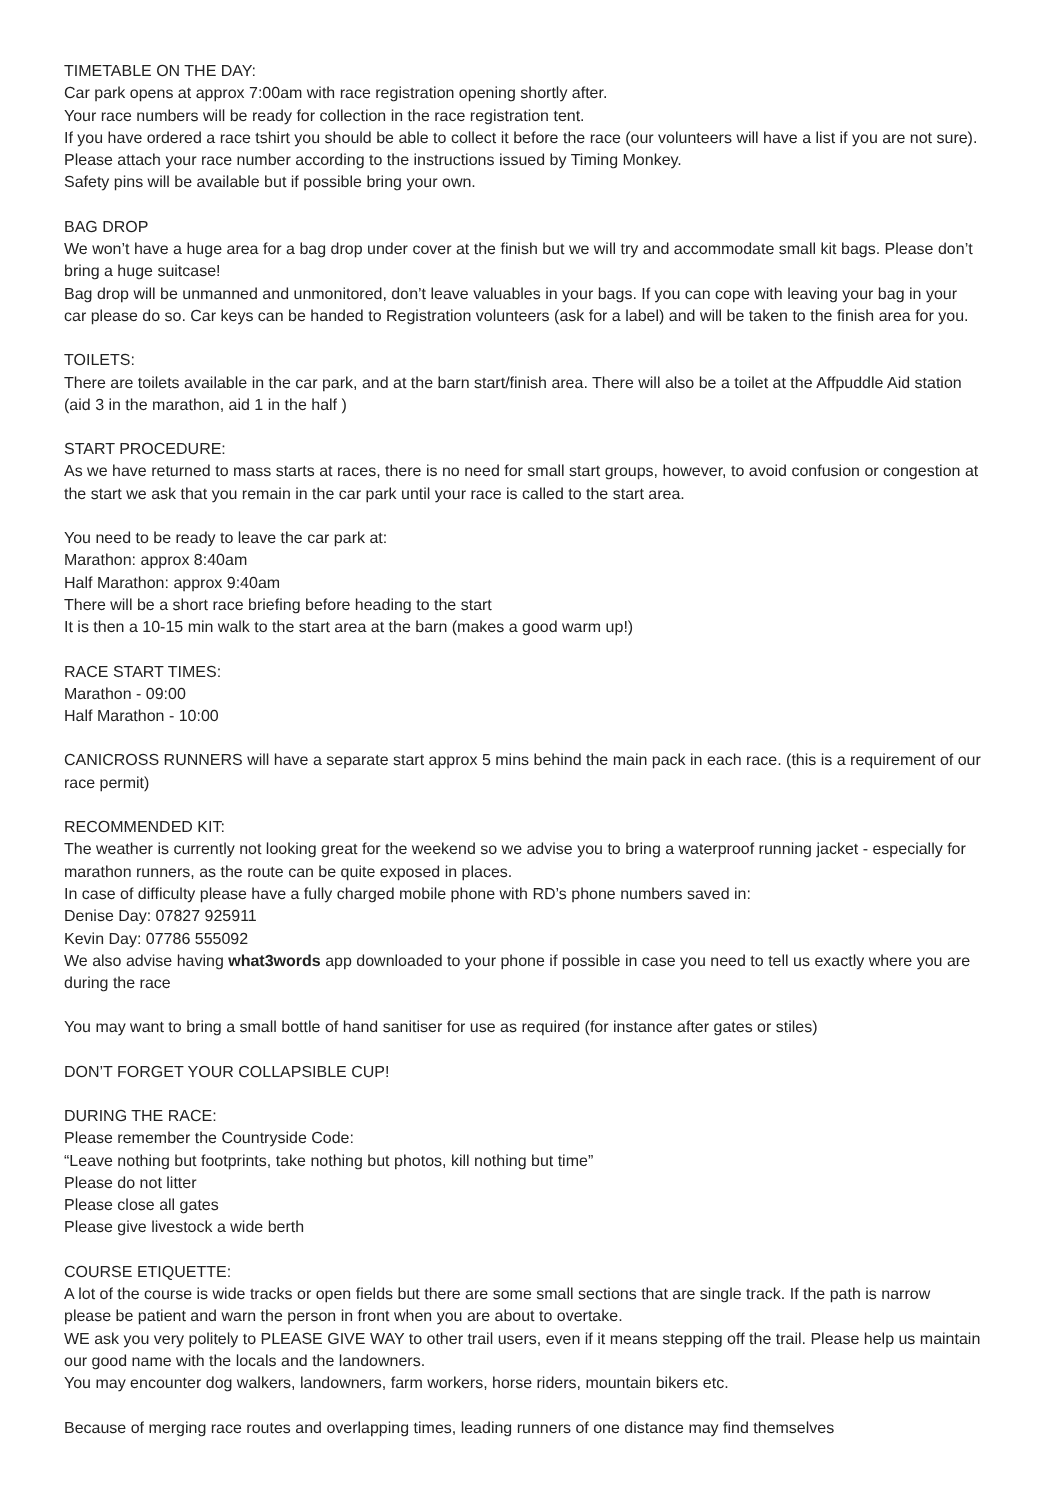TIMETABLE ON THE DAY:
Car park opens at approx 7:00am with race registration opening shortly after.
Your race numbers will be ready for collection in the race registration tent.
If you have ordered a race tshirt you should be able to collect it before the race (our volunteers will have a list if you are not sure).
Please attach your race number according to the instructions issued by Timing Monkey.
Safety pins will be available but if possible bring your own.
BAG DROP
We won’t have a huge area for a bag drop under cover at the finish but we will try and accommodate small kit bags. Please don’t bring a huge suitcase!
Bag drop will be unmanned and unmonitored, don’t leave valuables in your bags. If you can cope with leaving your bag in your car please do so. Car keys can be handed to Registration volunteers (ask for a label) and will be taken to the finish area for you.
TOILETS:
There are toilets available in the car park, and at the barn start/finish area. There will also be a toilet at the Affpuddle Aid station (aid 3 in the marathon, aid 1 in the half )
START PROCEDURE:
As we have returned to mass starts at races, there is no need for small start groups, however, to avoid confusion or congestion at the start we ask that you remain in the car park until your race is called to the start area.
You need to be ready to leave the car park at:
Marathon: approx 8:40am
Half Marathon: approx 9:40am
There will be a short race briefing before heading to the start
It is then a 10-15 min walk to the start area at the barn (makes a good warm up!)
RACE START TIMES:
Marathon - 09:00
Half Marathon - 10:00
CANICROSS RUNNERS will have a separate start approx 5 mins behind the main pack in each race. (this is a requirement of our race permit)
RECOMMENDED KIT:
The weather is currently not looking great for the weekend so we advise you to bring a waterproof running jacket - especially for marathon runners, as the route can be quite exposed in places.
In case of difficulty please have a fully charged mobile phone with RD’s phone numbers saved in:
Denise Day: 07827 925911
Kevin Day: 07786 555092
We also advise having what3words app downloaded to your phone if possible in case you need to tell us exactly where you are during the race
You may want to bring a small bottle of hand sanitiser for use as required (for instance after gates or stiles)
DON’T FORGET YOUR COLLAPSIBLE CUP!
DURING THE RACE:
Please remember the Countryside Code:
“Leave nothing but footprints, take nothing but photos, kill nothing but time”
Please do not litter
Please close all gates
Please give livestock a wide berth
COURSE ETIQUETTE:
A lot of the course is wide tracks or open fields but there are some small sections that are single track. If the path is narrow please be patient and warn the person in front when you are about to overtake.
WE ask you very politely to PLEASE GIVE WAY to other trail users, even if it means stepping off the trail. Please help us maintain our good name with the locals and the landowners.
You may encounter dog walkers, landowners, farm workers, horse riders, mountain bikers etc.
Because of merging race routes and overlapping times, leading runners of one distance may find themselves